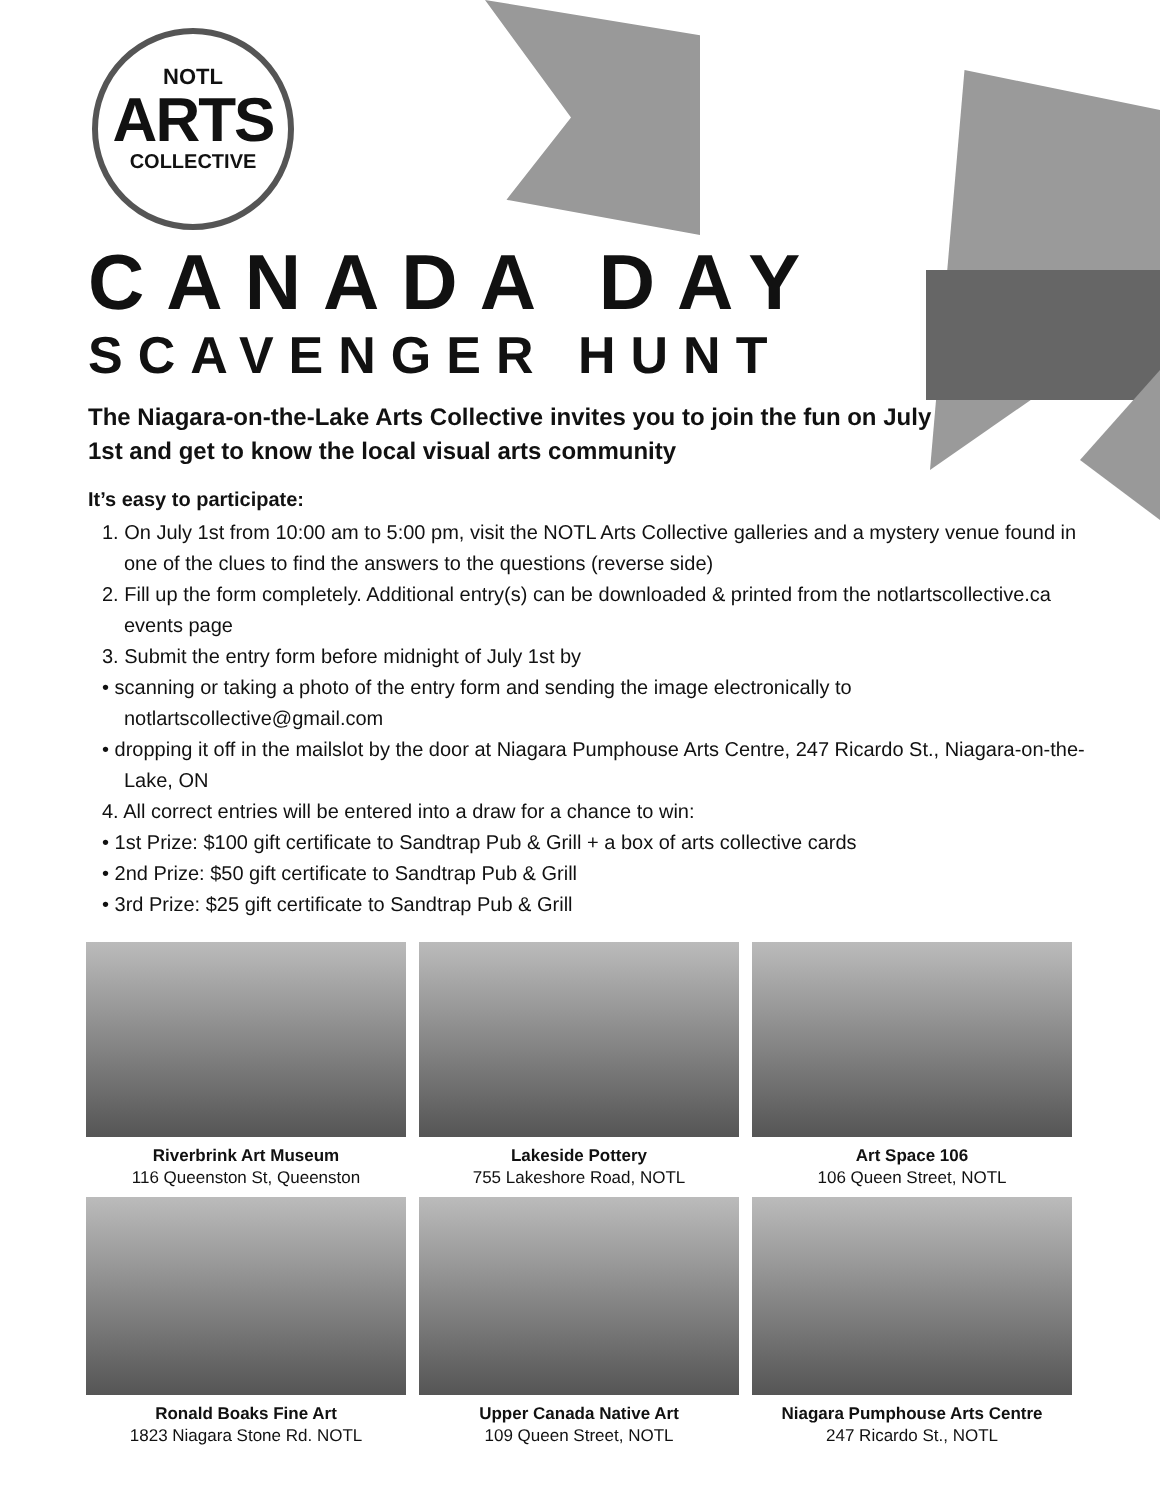NOTL
ARTS
COLLECTIVE
CANADA DAY
SCAVENGER HUNT
The Niagara-on-the-Lake Arts Collective invites you to join the fun on July 1st and get to know the local visual arts community
It’s easy to participate:
1. On July 1st from 10:00 am to 5:00 pm, visit the NOTL Arts Collective galleries and a mystery venue found in one of the clues to find the answers to the questions (reverse side)
2. Fill up the form completely. Additional entry(s) can be downloaded & printed from the notlartscollective.ca events page
3. Submit the entry form before midnight of July 1st by
• scanning or taking a photo of the entry form and sending the image electronically to notlartscollective@gmail.com
• dropping it off in the mailslot by the door at Niagara Pumphouse Arts Centre, 247 Ricardo St., Niagara-on-the-Lake, ON
4. All correct entries will be entered into a draw for a chance to win:
• 1st Prize: $100 gift certificate to Sandtrap Pub & Grill + a box of arts collective cards
• 2nd Prize: $50 gift certificate to Sandtrap Pub & Grill
• 3rd Prize: $25 gift certificate to Sandtrap Pub & Grill
Riverbrink Art Museum
116 Queenston St, Queenston
Lakeside Pottery
755 Lakeshore Road, NOTL
Art Space 106
106 Queen Street, NOTL
Ronald Boaks Fine Art
1823 Niagara Stone Rd. NOTL
Upper Canada Native Art
109 Queen Street, NOTL
Niagara Pumphouse Arts Centre
247 Ricardo St., NOTL